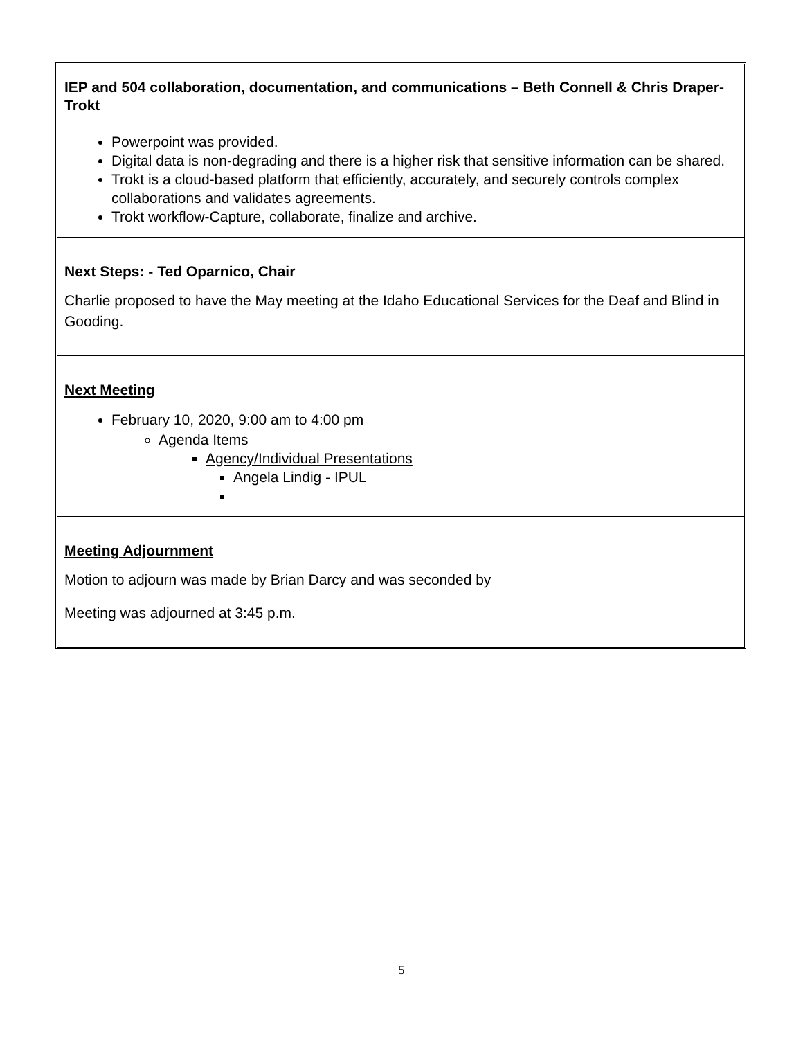IEP and 504 collaboration, documentation, and communications – Beth Connell & Chris Draper-Trokt
Powerpoint was provided.
Digital data is non-degrading and there is a higher risk that sensitive information can be shared.
Trokt is a cloud-based platform that efficiently, accurately, and securely controls complex collaborations and validates agreements.
Trokt workflow-Capture, collaborate, finalize and archive.
Next Steps: - Ted Oparnico, Chair
Charlie proposed to have the May meeting at the Idaho Educational Services for the Deaf and Blind in Gooding.
Next Meeting
February 10, 2020, 9:00 am to 4:00 pm
Agenda Items
Agency/Individual Presentations
Angela Lindig - IPUL
Meeting Adjournment
Motion to adjourn was made by Brian Darcy and was seconded by
Meeting was adjourned at 3:45 p.m.
5